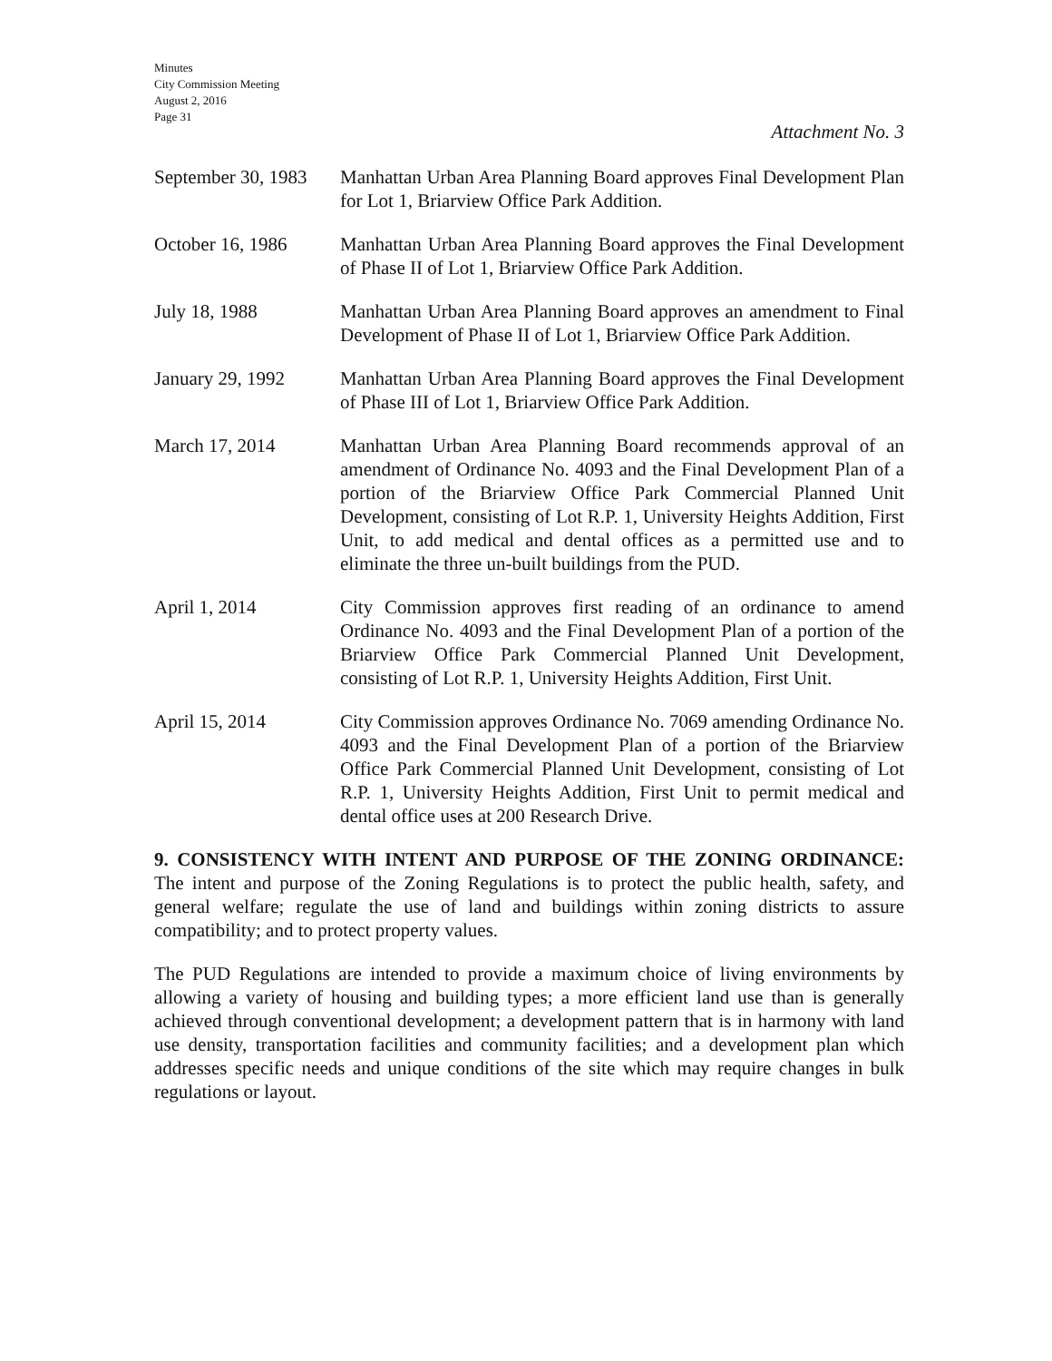Minutes
City Commission Meeting
August 2, 2016
Page 31
Attachment No. 3
September 30, 1983
Manhattan Urban Area Planning Board approves Final Development Plan for Lot 1, Briarview Office Park Addition.
October 16, 1986 Manhattan Urban Area Planning Board approves the Final Development of Phase II of Lot 1, Briarview Office Park Addition.
July 18, 1988 Manhattan Urban Area Planning Board approves an amendment to Final Development of Phase II of Lot 1, Briarview Office Park Addition.
January 29, 1992 Manhattan Urban Area Planning Board approves the Final Development of Phase III of Lot 1, Briarview Office Park Addition.
March 17, 2014 Manhattan Urban Area Planning Board recommends approval of an amendment of Ordinance No. 4093 and the Final Development Plan of a portion of the Briarview Office Park Commercial Planned Unit Development, consisting of Lot R.P. 1, University Heights Addition, First Unit, to add medical and dental offices as a permitted use and to eliminate the three un-built buildings from the PUD.
April 1, 2014 City Commission approves first reading of an ordinance to amend Ordinance No. 4093 and the Final Development Plan of a portion of the Briarview Office Park Commercial Planned Unit Development, consisting of Lot R.P. 1, University Heights Addition, First Unit.
April 15, 2014 City Commission approves Ordinance No. 7069 amending Ordinance No. 4093 and the Final Development Plan of a portion of the Briarview Office Park Commercial Planned Unit Development, consisting of Lot R.P. 1, University Heights Addition, First Unit to permit medical and dental office uses at 200 Research Drive.
9. CONSISTENCY WITH INTENT AND PURPOSE OF THE ZONING ORDINANCE: The intent and purpose of the Zoning Regulations is to protect the public health, safety, and general welfare; regulate the use of land and buildings within zoning districts to assure compatibility; and to protect property values.
The PUD Regulations are intended to provide a maximum choice of living environments by allowing a variety of housing and building types; a more efficient land use than is generally achieved through conventional development; a development pattern that is in harmony with land use density, transportation facilities and community facilities; and a development plan which addresses specific needs and unique conditions of the site which may require changes in bulk regulations or layout.